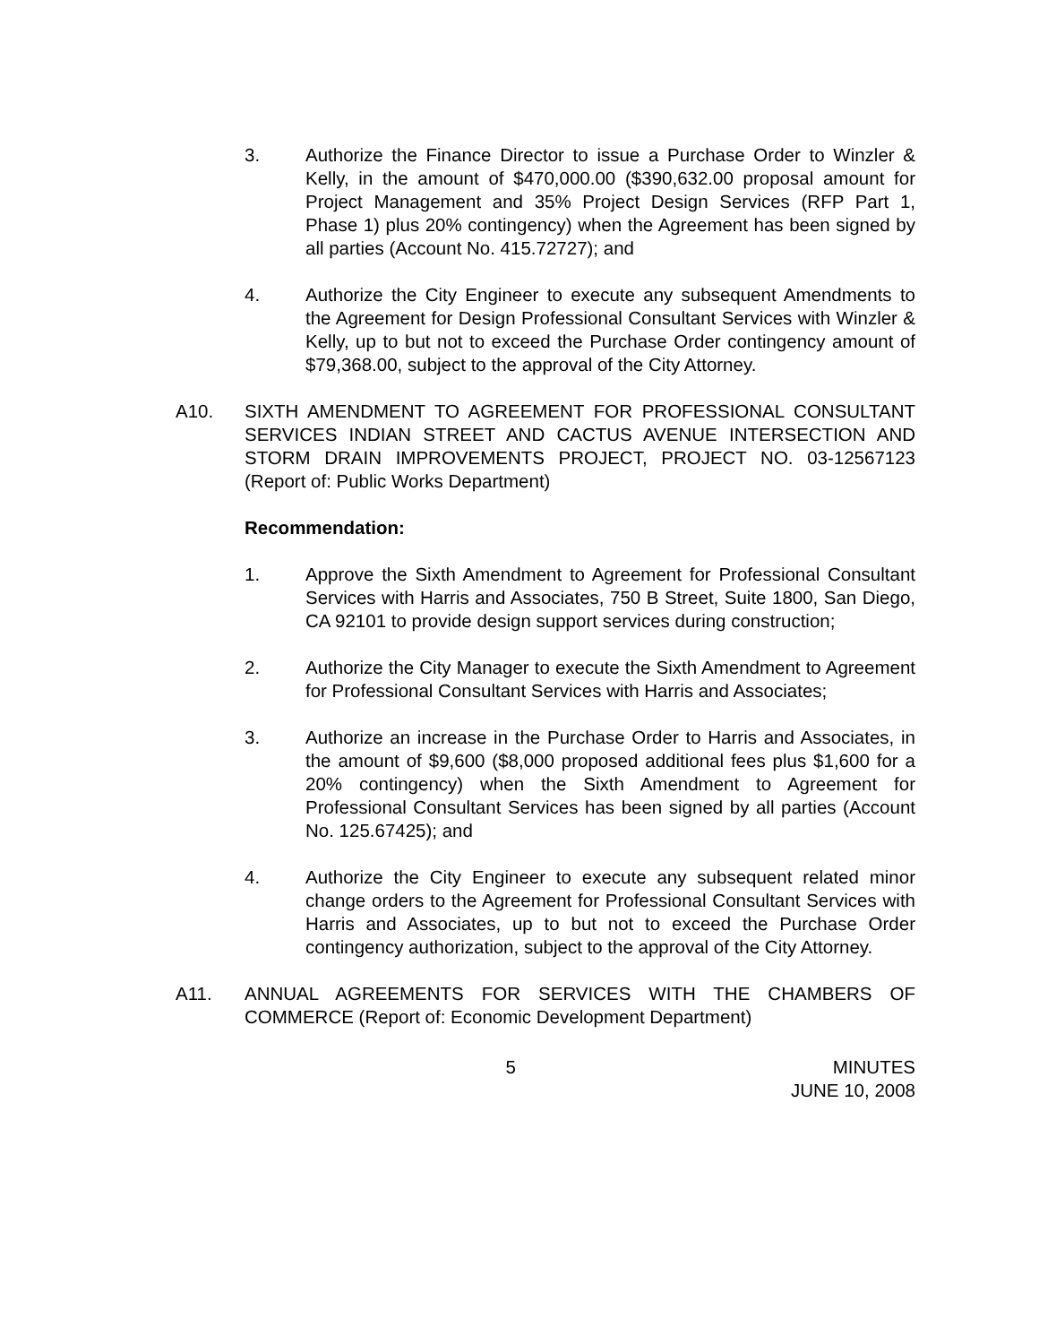3. Authorize the Finance Director to issue a Purchase Order to Winzler & Kelly, in the amount of $470,000.00 ($390,632.00 proposal amount for Project Management and 35% Project Design Services (RFP Part 1, Phase 1) plus 20% contingency) when the Agreement has been signed by all parties (Account No. 415.72727); and
4. Authorize the City Engineer to execute any subsequent Amendments to the Agreement for Design Professional Consultant Services with Winzler & Kelly, up to but not to exceed the Purchase Order contingency amount of $79,368.00, subject to the approval of the City Attorney.
A10. SIXTH AMENDMENT TO AGREEMENT FOR PROFESSIONAL CONSULTANT SERVICES INDIAN STREET AND CACTUS AVENUE INTERSECTION AND STORM DRAIN IMPROVEMENTS PROJECT, PROJECT NO. 03-12567123 (Report of: Public Works Department)
Recommendation:
1. Approve the Sixth Amendment to Agreement for Professional Consultant Services with Harris and Associates, 750 B Street, Suite 1800, San Diego, CA 92101 to provide design support services during construction;
2. Authorize the City Manager to execute the Sixth Amendment to Agreement for Professional Consultant Services with Harris and Associates;
3. Authorize an increase in the Purchase Order to Harris and Associates, in the amount of $9,600 ($8,000 proposed additional fees plus $1,600 for a 20% contingency) when the Sixth Amendment to Agreement for Professional Consultant Services has been signed by all parties (Account No. 125.67425); and
4. Authorize the City Engineer to execute any subsequent related minor change orders to the Agreement for Professional Consultant Services with Harris and Associates, up to but not to exceed the Purchase Order contingency authorization, subject to the approval of the City Attorney.
A11. ANNUAL AGREEMENTS FOR SERVICES WITH THE CHAMBERS OF COMMERCE (Report of: Economic Development Department)
5 MINUTES
JUNE 10, 2008